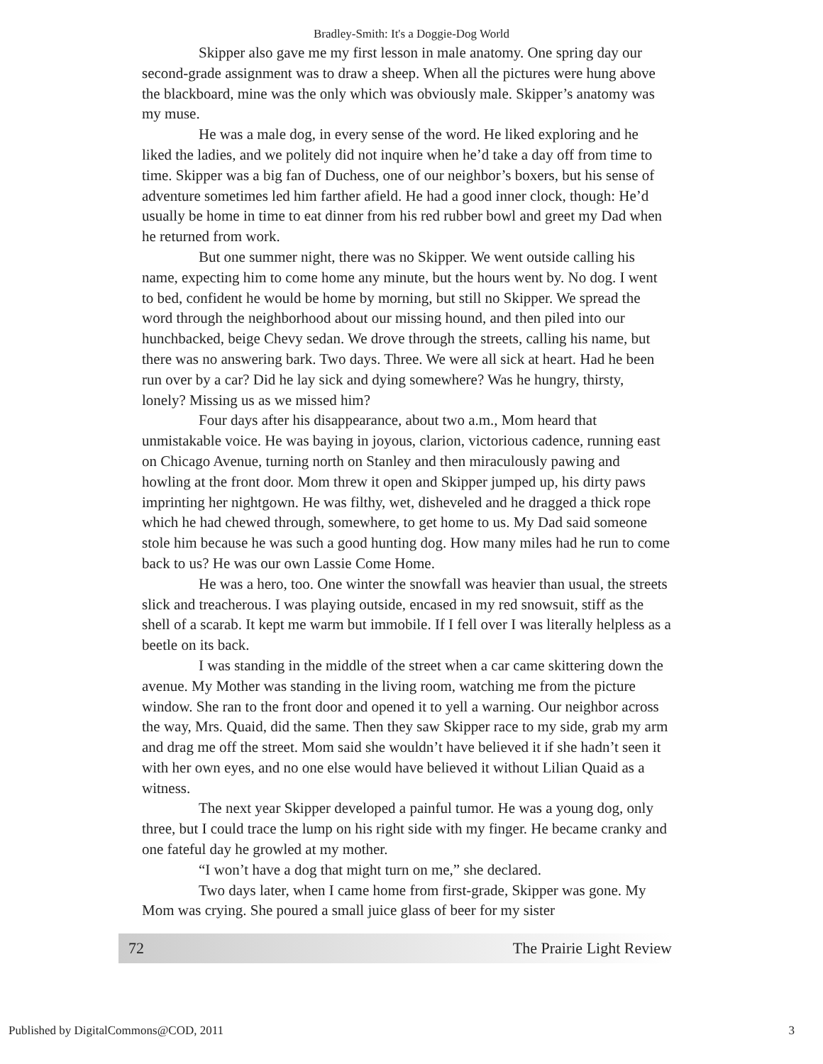Bradley-Smith: It's a Doggie-Dog World
Skipper also gave me my first lesson in male anatomy. One spring day our second-grade assignment was to draw a sheep. When all the pictures were hung above the blackboard, mine was the only which was obviously male. Skipper’s anatomy was my muse.
He was a male dog, in every sense of the word. He liked exploring and he liked the ladies, and we politely did not inquire when he’d take a day off from time to time. Skipper was a big fan of Duchess, one of our neighbor’s boxers, but his sense of adventure sometimes led him farther afield. He had a good inner clock, though: He’d usually be home in time to eat dinner from his red rubber bowl and greet my Dad when he returned from work.
But one summer night, there was no Skipper. We went outside calling his name, expecting him to come home any minute, but the hours went by. No dog. I went to bed, confident he would be home by morning, but still no Skipper. We spread the word through the neighborhood about our missing hound, and then piled into our hunchbacked, beige Chevy sedan. We drove through the streets, calling his name, but there was no answering bark. Two days. Three. We were all sick at heart. Had he been run over by a car? Did he lay sick and dying somewhere? Was he hungry, thirsty, lonely? Missing us as we missed him?
Four days after his disappearance, about two a.m., Mom heard that unmistakable voice. He was baying in joyous, clarion, victorious cadence, running east on Chicago Avenue, turning north on Stanley and then miraculously pawing and howling at the front door. Mom threw it open and Skipper jumped up, his dirty paws imprinting her nightgown. He was filthy, wet, disheveled and he dragged a thick rope which he had chewed through, somewhere, to get home to us. My Dad said someone stole him because he was such a good hunting dog. How many miles had he run to come back to us? He was our own Lassie Come Home.
He was a hero, too. One winter the snowfall was heavier than usual, the streets slick and treacherous. I was playing outside, encased in my red snowsuit, stiff as the shell of a scarab. It kept me warm but immobile. If I fell over I was literally helpless as a beetle on its back.
I was standing in the middle of the street when a car came skittering down the avenue. My Mother was standing in the living room, watching me from the picture window. She ran to the front door and opened it to yell a warning. Our neighbor across the way, Mrs. Quaid, did the same. Then they saw Skipper race to my side, grab my arm and drag me off the street. Mom said she wouldn’t have believed it if she hadn’t seen it with her own eyes, and no one else would have believed it without Lilian Quaid as a witness.
The next year Skipper developed a painful tumor. He was a young dog, only three, but I could trace the lump on his right side with my finger. He became cranky and one fateful day he growled at my mother.
“I won’t have a dog that might turn on me,” she declared.
Two days later, when I came home from first-grade, Skipper was gone. My Mom was crying. She poured a small juice glass of beer for my sister
72 The Prairie Light Review
Published by DigitalCommons@COD, 2011 3